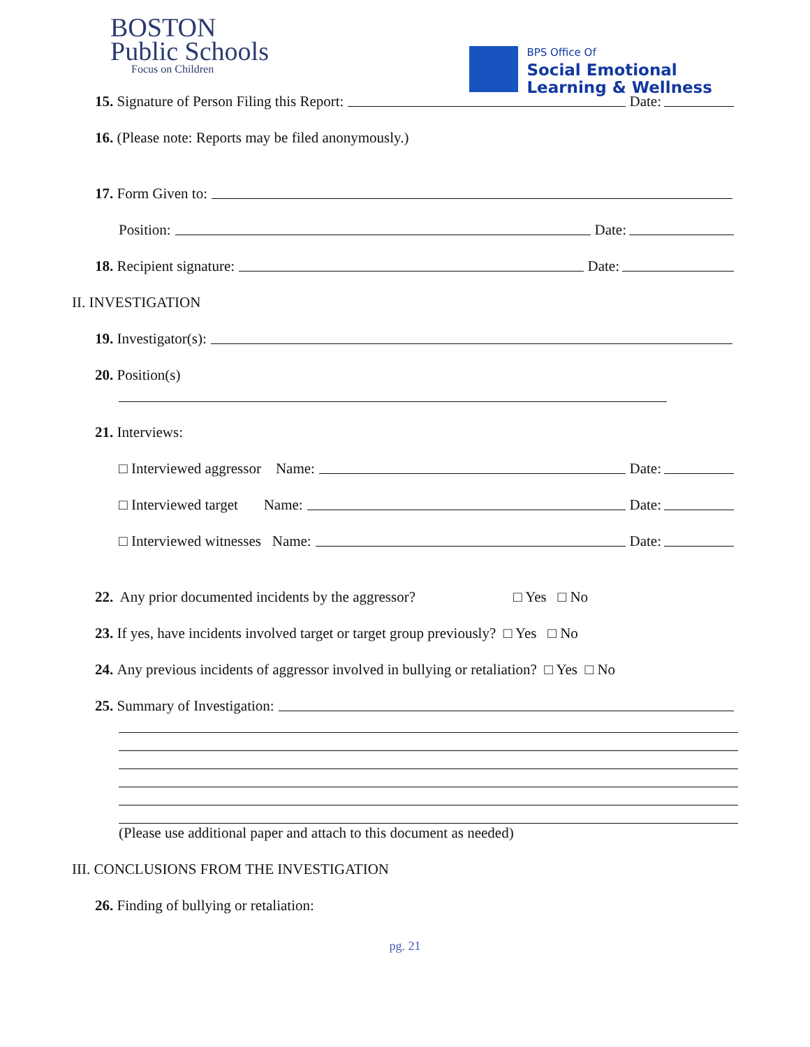BOSTON
Public Schools
Focus on Children
BPS Office Of
Social Emotional
Learning & Wellness
15. Signature of Person Filing this Report: Date:
16. (Please note: Reports may be filed anonymously.)
17. Form Given to:
Position: Date:
18. Recipient signature: Date:
II. INVESTIGATION
19. Investigator(s):
20. Position(s)
21. Interviews:
□ Interviewed aggressor Name: Date:
□ Interviewed target Name: Date:
□ Interviewed witnesses Name: Date:
22. Any prior documented incidents by the aggressor? □ Yes □ No
23. If yes, have incidents involved target or target group previously? □ Yes □ No
24. Any previous incidents of aggressor involved in bullying or retaliation? □ Yes □ No
25. Summary of Investigation:
(Please use additional paper and attach to this document as needed)
III. CONCLUSIONS FROM THE INVESTIGATION
26. Finding of bullying or retaliation:
pg. 21